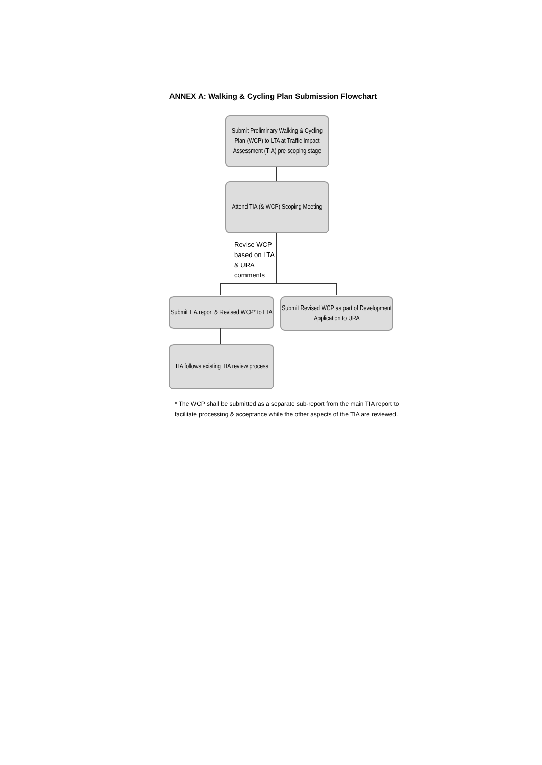ANNEX A: Walking & Cycling Plan Submission Flowchart
Submit Preliminary Walking & Cycling Plan (WCP) to LTA at Traffic Impact Assessment (TIA) pre-scoping stage
Attend TIA (& WCP) Scoping Meeting
Revise WCP
based on LTA
& URA
comments
Submit TIA report & Revised WCP* to LTA
Submit Revised WCP as part of Development Application to URA
TIA follows existing TIA review process
* The WCP shall be submitted as a separate sub-report from the main TIA report to facilitate processing & acceptance while the other aspects of the TIA are reviewed.